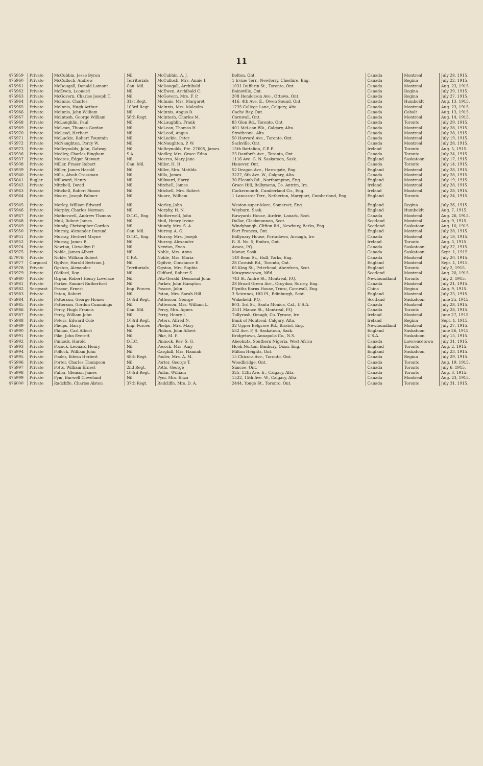11
| 475959 | Private | McCubbin, Jesse Byron | Nil | McCubbin, A. J. | Bolton, Ont. | Canada | Montreal | July 28, 1915. |
| 475960 | Private | McCulloch, Andrew | Territorials | McCulloch, Mrs. Annie I. | 1 Irvine Terr., Newferry, Cheshire, Eng. | Canada | Regina | July 22, 1915. |
| 475961 | Private | McDougall, Donald Lamont | Can. Mil. | McDougall, Archibald | 1031 Dufferin St., Toronto, Ont. | Canada | Montreal | Aug. 23, 1915. |
| 475962 | Private | McEwen, Leonard | Nil | McEwen, Archibald C. | Bainsville, Ont. | Canada | Regina | July 29, 1915. |
| 475963 | Private | McGovern, Charles Joseph T. | Nil | McGovern, Mrs. F. P. | 208 Henderson Ave., Ottawa, Ont. | Canada | Regina | July 27, 1915. |
| 475964 | Private | McInnis, Charles | 31st Regt. | McInnis, Mrs. Margaret | 416, 4th Ave. E., Owen Sound, Ont. | Canada | Humboldt | Aug. 13, 1915. |
| 475965 | Private | McInnis, Hugh Arthur | 103rd Regt. | McInnis, Mrs. Malcolm | 1735 College Lane, Calgary, Alta. | Canada | Montreal | Aug. 23, 1915. |
| 475966 | Private | McInnis, John William | Nil | McInnis, Angus D. | Cache Bay, Ont. | Canada | Cobalt | Aug. 13, 1915. |
| 475967 | Private | McIntosh, George William | 56th Regt. | McIntosh, Charles M. | Cornwall, Ont. | Canada | Montreal | Aug. 14, 1915. |
| 475968 | Private | McLaughlin, Paul | Nil | McLaughlin, Frank | 83 Glen Rd., Toronto, Ont. | Canada | Toronto | July 29, 1915. |
| 475969 | Private | McLean, Thomas Gordon | Nil | McLean, Thomas H. | 401 McLean Blk., Calgary, Alta. | Canada | Montreal | July 28, 1915. |
| 475970 | Private | McLeod, Herbert | Nil | McLeod, Angus | Strathcona, Alta. | Canada | Montreal | July 28, 1915. |
| 475971 | Private | McLuckie, Robert Fountain | Nil | McLuckie, Peter | 50 Harvard Ave., Toronto, Ont. | Canada | Montreal | July 19, 1915. |
| 475972 | Private | McNaughton, Percy W. | Nil | McNaughton, P. W. | Sackville, Ont. | Canada | Montreal | July 28, 1915. |
| 475973 | Private | McReynolds, John, Galway | Nil | McReynolds, Pte. 27605, James | 15th Battalion, C.E.F. | Ireland | Toronto | Aug. 5, 1915. |
| 475936 | Private | Medley, Charles Bingham | S.A. | Medley, Mrs. Grace Edna | 23 Danforth Ave., Toronto, Ont. | Canada | Toronto | July 24, 1915. |
| 475937 | Private | Meeres, Edgar Stewart | Nil | Meeres, Mary Jane | 1116 Ave. G, N. Saskatoon, Sask. | England | Saskatoon | July 17, 1915. |
| 475938 | Private | Miller, Fraser Robert | Can. Mil. | Miller, H. H. | Hanover, Ont. | Canada | Toronto | July 14, 1915. |
| 475939 | Private | Miller, James Harold | Nil | Miller, Mrs. Matilda | 52 Dragon Ave., Harrogate, Eng. | England | Montreal | July 28, 1915. |
| 475940 | Private | Mills, Alvah Cressman | Nil | Mills, James | 3227, 6th Ave. W., Calgary, Alta. | Canada | Montreal | July 28, 1915. |
| 475041 | Bugler | Millward, Henry | Nil | Millward, Harry | 30 Elcomb Rd., Northampton, Eng. | England | Montreal | July 19, 1915. |
| 475942 | Private | Mitchell, David | Nil | Mitchell, James | Grace Hill, Ballymena, Co. Antrim, Ire. | Ireland | Montreal | July 28, 1915. |
| 475943 | Private | Mitchell, Robert Simon | Nil | Mitchell, Mrs. Robert | Cockermouth, Cumberland Co., Eng. | Ireland | Montreal | July 28, 1915. |
| 475944 | Private | Moore, Joseph Palmer | Nil | Moore, William | 1 Lancaster Terr., Netherton, Maryport, Cumberland, Eng. | England | Toronto | July 24, 1915. |
| 475945 | Private | Morley, William Edward | Nil | Morley, John | Weston-super-Mare, Somerset, Eng. | England | Regina | July 26, 1915. |
| 475946 | Private | Morphy, Charles Norman | Nil | Morphy, H. N. | Weyburn, Sask. | England | Humboldt | Aug. 7, 1915. |
| 475947 | Private | Motherwell, Andrew Thomas | O.T.C., Eng. | Motherwell, John | Rawyards House, Airdrie, Lanark, Scot. | Canada | Montreal | Aug. 26, 1915. |
| 475948 | Private | Muil, Robert James | Nil | Muil, Henry Irvine | Dollar, Clackmannan, Scot. | Scotland | Montreal | Aug. 9, 1915. |
| 475949 | Private | Mundy, Christopher Gordon | Nil | Mundy, Mrs. S. A. | Windyhaugh, Clifton Rd., Newbury, Berks, Eng. | Scotland | Saskatoon | Aug. 10, 1915. |
| 475950 | Private | Murray, Alexander Durand | Can. Mil. | Murray, A. G. | Fort Frances, Ont. | England | Montreal | July 28, 1915. |
| 475951 | Private | Murray, Herbert Mayne | O.T.C., Eng. | Murray, Mrs. Joseph | Ballynary House, Portadown, Armagh, Ire. | Canada | Montreal | July 18, 1915. |
| 475952 | Private | Murray, James B. | Nil | Murray, Alexander | R. R. No. 5, Embro, Ont. | Ireland | Toronto | Aug. 3, 1915. |
| 475974 | Private | Newton, Llewellyn P. | Nil | Newton, Evan | Avoca, P.Q. | Canada | Saskatoon | July 27, 1915. |
| 475975 | Private | Noble, James Albert | Nil | Noble, Mrs. Anna | Manor, Sask. | Canada | Saskatoon | Sept. 1, 1915. |
| 457976 | Private | Noble, William Robert | C.F.A. | Noble, Mrs. Maria | 140 Bean St., Hull, Yorks, Eng. | Canada | Montreal | July 20, 1915. |
| 475977 | Corporal | Ogilvie, Harold Bertram J. | Nil | Ogilvie, Constance E. | 28 Cornish Rd., Toronto, Ont. | England | Montreal | Sept. 1, 1915. |
| 475978 | Private | Ogston, Alexander | Territorials | Ogston, Mrs. Sophia | 65 King St., Peterhead, Aberdeen, Scot. | England | Toronto | July 2, 1915. |
| 475979 | Private | Oldford, Roy | Nil | Oldford, Robert S. | Musgravetown, Nfld. | Scotland | Montreal | Aug. 20, 1915. |
| 475980 | Private | Organ, Robert Henry Lovelace | Nil | Fitz-Gerald, Desmond John | 743 St. André St., Montreal, P.Q. | Newfoundland | Toronto | July 2, 1915. |
| 475981 | Private | Parker, Samuel Rutherford | Nil | Parker, John Hampton | 28 Broad Green Ave., Croydon, Surrey, Eng. | Canada | Montreal | July 21, 1915. |
| 475982 | Sergeant | Pascoe, Ernest | Imp. Forces | Pascoe, John | Plynths Barns House, Truro, Cornwall, Eng. | China | Regina | Aug. 9, 1915. |
| 475983 | Private | Paton, Robert | Nil | Paton, Mrs. Sarah Hill | 3 Sciennes, Hill Pl., Edinburgh, Scot. | England | Montreal | July 23, 1915. |
| 475984 | Private | Patterson, George Homer | 103rd Regt. | Patterson, George | Wakefield, P.Q. | Scotland | Saskatoon | June 25, 1915. |
| 475985 | Private | Patterson, Gordon Cummings | Nil | Patterson, Mrs. William L. | 803, 3rd St., Santa Monica, Cal., U.S.A. | Canada | Montreal | July 28, 1915. |
| 475986 | Private | Percy, Hugh Francis | Can. Mil. | Percy, Mrs. Agnes | 2531 Mance St., Montreal, P.Q. | Canada | Toronto | July 28, 1915. |
| 475987 | Private | Perry, William John | Nil | Perry, Henry I. | Tullyrush, Omagh, Co. Tyrone, Ire. | Ireland | Montreal | June 27, 1915. |
| 475988 | Private | Peters, Edward Cole | 103rd Regt. | Peters, Alfred N. | Bank of Montreal, Calgary, Alta. | Ireland | Regina | Sept. 1, 1915. |
| 475989 | Private | Phelps, Harry | Imp. Forces | Phelps, Mrs. Mary | 32 Upper Belgrave Rd., Bristol, Eng. | Newfoundland | Montreal | July 27, 1915. |
| 475990 | Private | Philion, Carl Albert | Nil | Philion, John Albert | 532 Ave. F, S. Saskatoon, Sask. | England | Saskatoon | June 26, 1915. |
| 475991 | Private | Pike, John Everett | Nil | Pike, M. P. | Bridgetown, Annapolis Co., N.S. | U.S.A. | Saskatoon | July 15, 1915. |
| 475992 | Private | Pinnock, Harold | O.T.C. | Pinnock, Rev. S. G. | Abeokuta, Southern Nigeria, West Africa | Canada | Lawrencetown | July 31, 1915. |
| 475993 | Private | Pocock, Leonard Henry | Nil | Pocock, Mrs. Amy | Hook Norton, Banbury, Oxon, Eng. | England | Toronto | Aug. 2, 1915. |
| 475994 | Private | Pollock, William John | Nil | Carghill, Mrs. Hannah | Milton Heights, Ont. | England | Saskatoon | July 23, 1915. |
| 475995 | Private | Pooler, Edwin Herbert | 48th Regt. | Pooler, Mrs. A. M. | 15 Chicora Ave., Toronto, Ont. | Canada | Regina | July 29, 1915. |
| 475996 | Private | Porter, Charles Thompson | Nil | Porter, George T. | Woodbridge, Ont. | Canada | Toronto | Aug. 19, 1915. |
| 475997 | Private | Potts, William Ernest | 2nd Regt. | Potts, George | Simcoe, Ont. | Canada | Toronto | July 6, 1915. |
| 475998 | Private | Pullar, Glenson James | 103rd Regt. | Pullar, William | 325, 12th Ave. E., Calgary, Alta. | Canada | Toronto | Aug. 3, 1915. |
| 475999 | Private | Pym, Burwell Cleveland | Nil | Pym, Mrs. Eliza | 1522, 15th Ave. W., Calgary, Alta. | Canada | Montreal | Aug. 23, 1915. |
| 476000 | Private | Radcliffe, Charles Alston | 37th Regt. | Radcliffe, Mrs. D. A. | 2444, Yonge St., Toronto, Ont. | Canada | Toronto | July 31, 1915. |